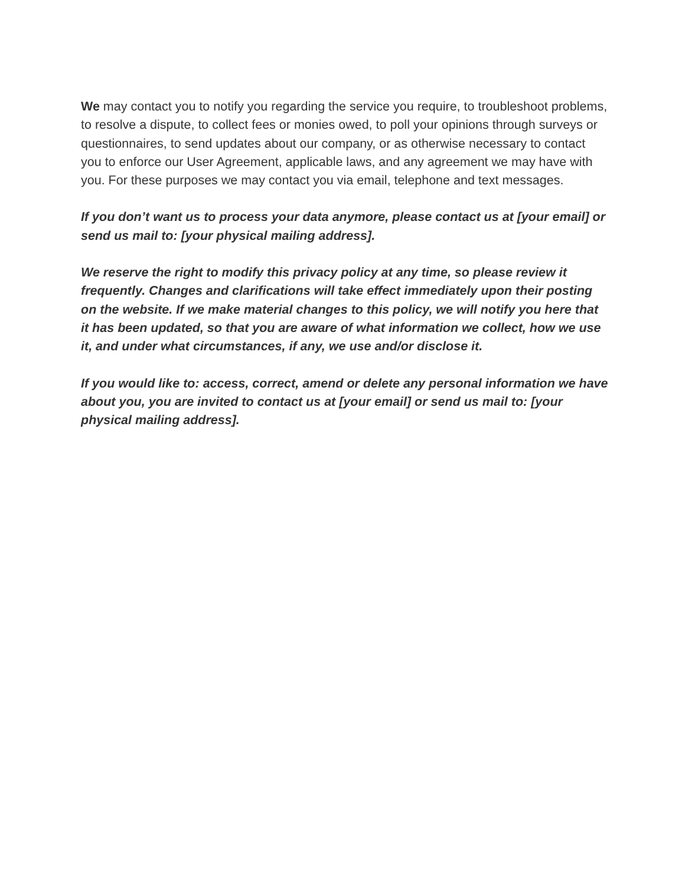We may contact you to notify you regarding the service you require, to troubleshoot problems, to resolve a dispute, to collect fees or monies owed, to poll your opinions through surveys or questionnaires, to send updates about our company, or as otherwise necessary to contact you to enforce our User Agreement, applicable laws, and any agreement we may have with you. For these purposes we may contact you via email, telephone and text messages.
If you don’t want us to process your data anymore, please contact us at [your email] or send us mail to: [your physical mailing address].
We reserve the right to modify this privacy policy at any time, so please review it frequently. Changes and clarifications will take effect immediately upon their posting on the website. If we make material changes to this policy, we will notify you here that it has been updated, so that you are aware of what information we collect, how we use it, and under what circumstances, if any, we use and/or disclose it.
If you would like to: access, correct, amend or delete any personal information we have about you, you are invited to contact us at [your email] or send us mail to: [your physical mailing address].